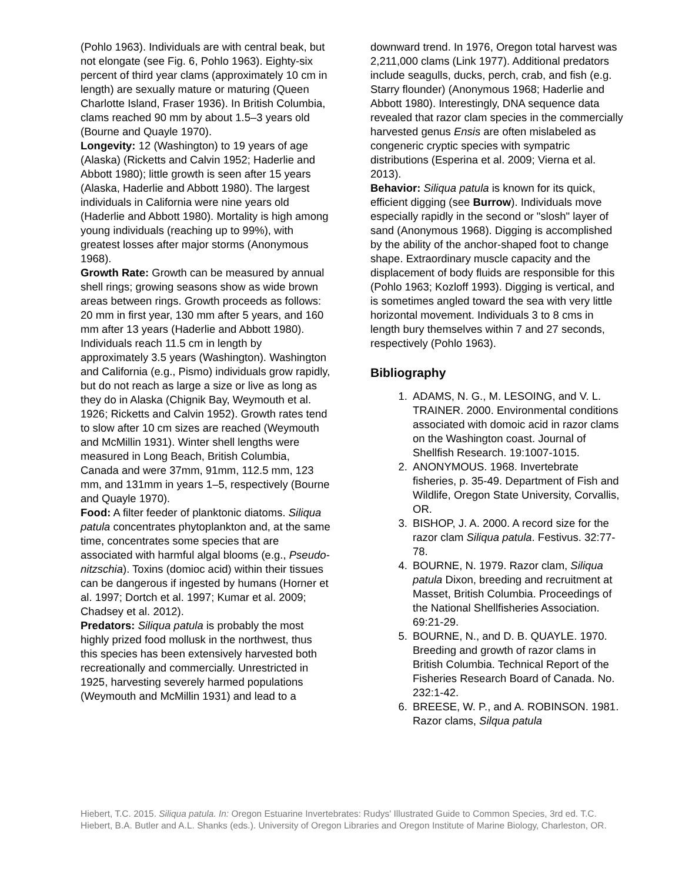(Pohlo 1963). Individuals are with central beak, but not elongate (see Fig. 6, Pohlo 1963). Eighty-six percent of third year clams (approximately 10 cm in length) are sexually mature or maturing (Queen Charlotte Island, Fraser 1936). In British Columbia, clams reached 90 mm by about 1.5–3 years old (Bourne and Quayle 1970).
Longevity: 12 (Washington) to 19 years of age (Alaska) (Ricketts and Calvin 1952; Haderlie and Abbott 1980); little growth is seen after 15 years (Alaska, Haderlie and Abbott 1980). The largest individuals in California were nine years old (Haderlie and Abbott 1980). Mortality is high among young individuals (reaching up to 99%), with greatest losses after major storms (Anonymous 1968).
Growth Rate: Growth can be measured by annual shell rings; growing seasons show as wide brown areas between rings. Growth proceeds as follows: 20 mm in first year, 130 mm after 5 years, and 160 mm after 13 years (Haderlie and Abbott 1980). Individuals reach 11.5 cm in length by approximately 3.5 years (Washington). Washington and California (e.g., Pismo) individuals grow rapidly, but do not reach as large a size or live as long as they do in Alaska (Chignik Bay, Weymouth et al. 1926; Ricketts and Calvin 1952). Growth rates tend to slow after 10 cm sizes are reached (Weymouth and McMillin 1931). Winter shell lengths were measured in Long Beach, British Columbia, Canada and were 37mm, 91mm, 112.5 mm, 123 mm, and 131mm in years 1–5, respectively (Bourne and Quayle 1970).
Food: A filter feeder of planktonic diatoms. Siliqua patula concentrates phytoplankton and, at the same time, concentrates some species that are associated with harmful algal blooms (e.g., Pseudo-nitzschia). Toxins (domioc acid) within their tissues can be dangerous if ingested by humans (Horner et al. 1997; Dortch et al. 1997; Kumar et al. 2009; Chadsey et al. 2012).
Predators: Siliqua patula is probably the most highly prized food mollusk in the northwest, thus this species has been extensively harvested both recreationally and commercially. Unrestricted in 1925, harvesting severely harmed populations (Weymouth and McMillin 1931) and lead to a
downward trend. In 1976, Oregon total harvest was 2,211,000 clams (Link 1977). Additional predators include seagulls, ducks, perch, crab, and fish (e.g. Starry flounder) (Anonymous 1968; Haderlie and Abbott 1980). Interestingly, DNA sequence data revealed that razor clam species in the commercially harvested genus Ensis are often mislabeled as congeneric cryptic species with sympatric distributions (Esperina et al. 2009; Vierna et al. 2013).
Behavior: Siliqua patula is known for its quick, efficient digging (see Burrow). Individuals move especially rapidly in the second or "slosh" layer of sand (Anonymous 1968). Digging is accomplished by the ability of the anchor-shaped foot to change shape. Extraordinary muscle capacity and the displacement of body fluids are responsible for this (Pohlo 1963; Kozloff 1993). Digging is vertical, and is sometimes angled toward the sea with very little horizontal movement. Individuals 3 to 8 cms in length bury themselves within 7 and 27 seconds, respectively (Pohlo 1963).
Bibliography
1. ADAMS, N. G., M. LESOING, and V. L. TRAINER. 2000. Environmental conditions associated with domoic acid in razor clams on the Washington coast. Journal of Shellfish Research. 19:1007-1015.
2. ANONYMOUS. 1968. Invertebrate fisheries, p. 35-49. Department of Fish and Wildlife, Oregon State University, Corvallis, OR.
3. BISHOP, J. A. 2000. A record size for the razor clam Siliqua patula. Festivus. 32:77-78.
4. BOURNE, N. 1979. Razor clam, Siliqua patula Dixon, breeding and recruitment at Masset, British Columbia. Proceedings of the National Shellfisheries Association. 69:21-29.
5. BOURNE, N., and D. B. QUAYLE. 1970. Breeding and growth of razor clams in British Columbia. Technical Report of the Fisheries Research Board of Canada. No. 232:1-42.
6. BREESE, W. P., and A. ROBINSON. 1981. Razor clams, Silqua patula
Hiebert, T.C. 2015. Siliqua patula. In: Oregon Estuarine Invertebrates: Rudys' Illustrated Guide to Common Species, 3rd ed. T.C. Hiebert, B.A. Butler and A.L. Shanks (eds.). University of Oregon Libraries and Oregon Institute of Marine Biology, Charleston, OR.